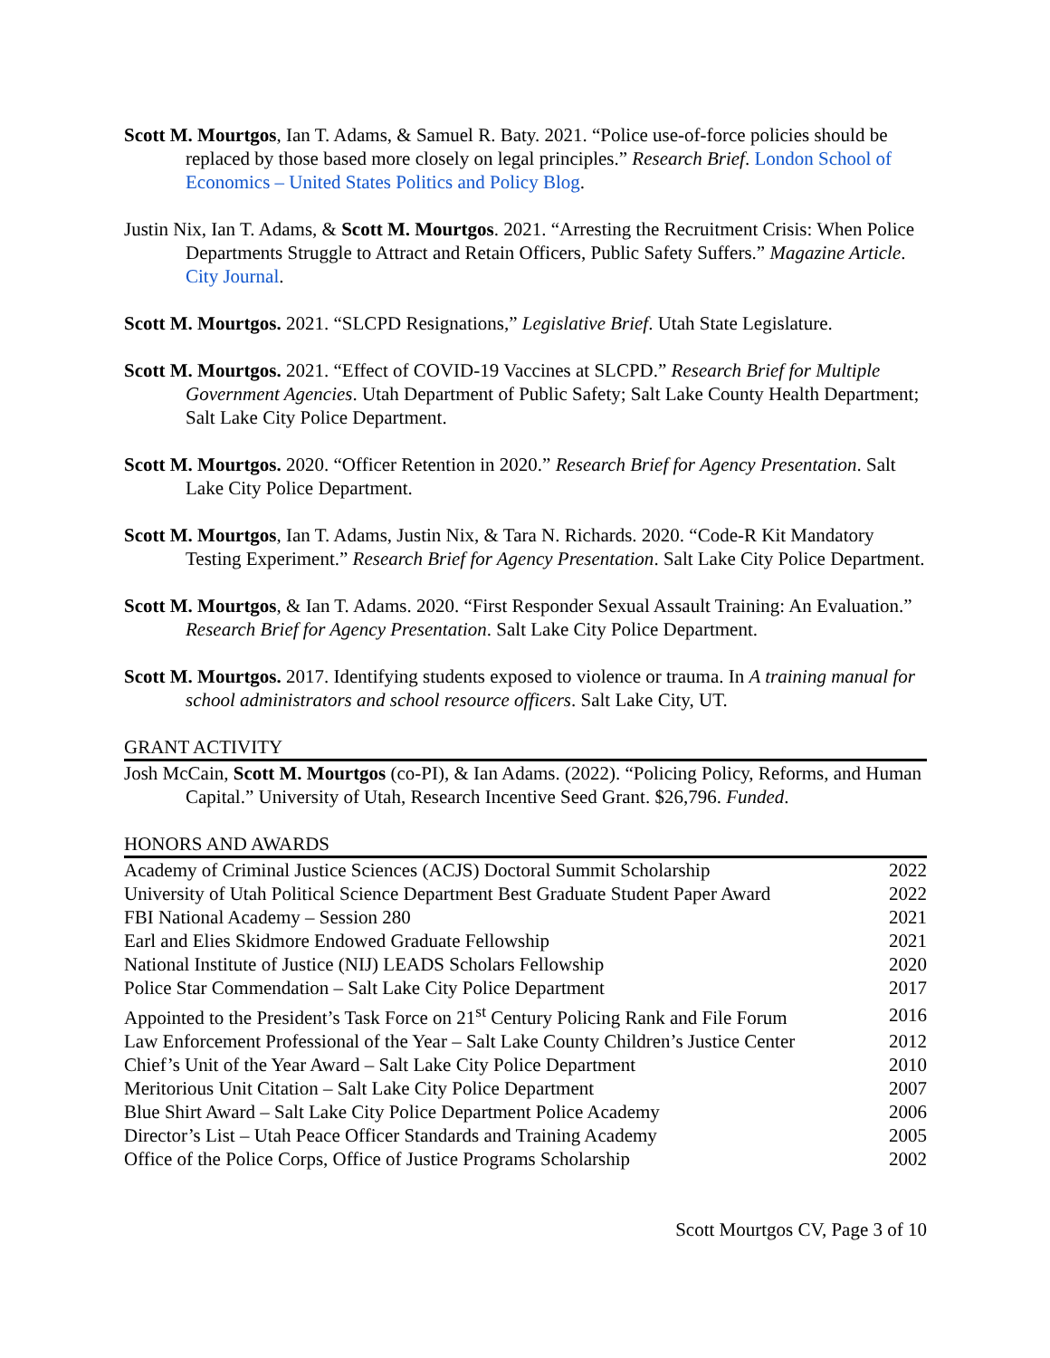Scott M. Mourtgos, Ian T. Adams, & Samuel R. Baty. 2021. “Police use-of-force policies should be replaced by those based more closely on legal principles.” Research Brief. London School of Economics – United States Politics and Policy Blog.
Justin Nix, Ian T. Adams, & Scott M. Mourtgos. 2021. “Arresting the Recruitment Crisis: When Police Departments Struggle to Attract and Retain Officers, Public Safety Suffers.” Magazine Article. City Journal.
Scott M. Mourtgos. 2021. “SLCPD Resignations,” Legislative Brief. Utah State Legislature.
Scott M. Mourtgos. 2021. “Effect of COVID-19 Vaccines at SLCPD.” Research Brief for Multiple Government Agencies. Utah Department of Public Safety; Salt Lake County Health Department; Salt Lake City Police Department.
Scott M. Mourtgos. 2020. “Officer Retention in 2020.” Research Brief for Agency Presentation. Salt Lake City Police Department.
Scott M. Mourtgos, Ian T. Adams, Justin Nix, & Tara N. Richards. 2020. “Code-R Kit Mandatory Testing Experiment.” Research Brief for Agency Presentation. Salt Lake City Police Department.
Scott M. Mourtgos, & Ian T. Adams. 2020. “First Responder Sexual Assault Training: An Evaluation.” Research Brief for Agency Presentation. Salt Lake City Police Department.
Scott M. Mourtgos. 2017. Identifying students exposed to violence or trauma. In A training manual for school administrators and school resource officers. Salt Lake City, UT.
GRANT ACTIVITY
Josh McCain, Scott M. Mourtgos (co-PI), & Ian Adams. (2022). “Policing Policy, Reforms, and Human Capital.” University of Utah, Research Incentive Seed Grant. $26,796. Funded.
HONORS AND AWARDS
| Academy of Criminal Justice Sciences (ACJS) Doctoral Summit Scholarship | 2022 |
| University of Utah Political Science Department Best Graduate Student Paper Award | 2022 |
| FBI National Academy – Session 280 | 2021 |
| Earl and Elies Skidmore Endowed Graduate Fellowship | 2021 |
| National Institute of Justice (NIJ) LEADS Scholars Fellowship | 2020 |
| Police Star Commendation – Salt Lake City Police Department | 2017 |
| Appointed to the President’s Task Force on 21<sup>st</sup> Century Policing Rank and File Forum | 2016 |
| Law Enforcement Professional of the Year – Salt Lake County Children’s Justice Center | 2012 |
| Chief’s Unit of the Year Award – Salt Lake City Police Department | 2010 |
| Meritorious Unit Citation – Salt Lake City Police Department | 2007 |
| Blue Shirt Award – Salt Lake City Police Department Police Academy | 2006 |
| Director’s List – Utah Peace Officer Standards and Training Academy | 2005 |
| Office of the Police Corps, Office of Justice Programs Scholarship | 2002 |
Scott Mourtgos CV, Page 3 of 10